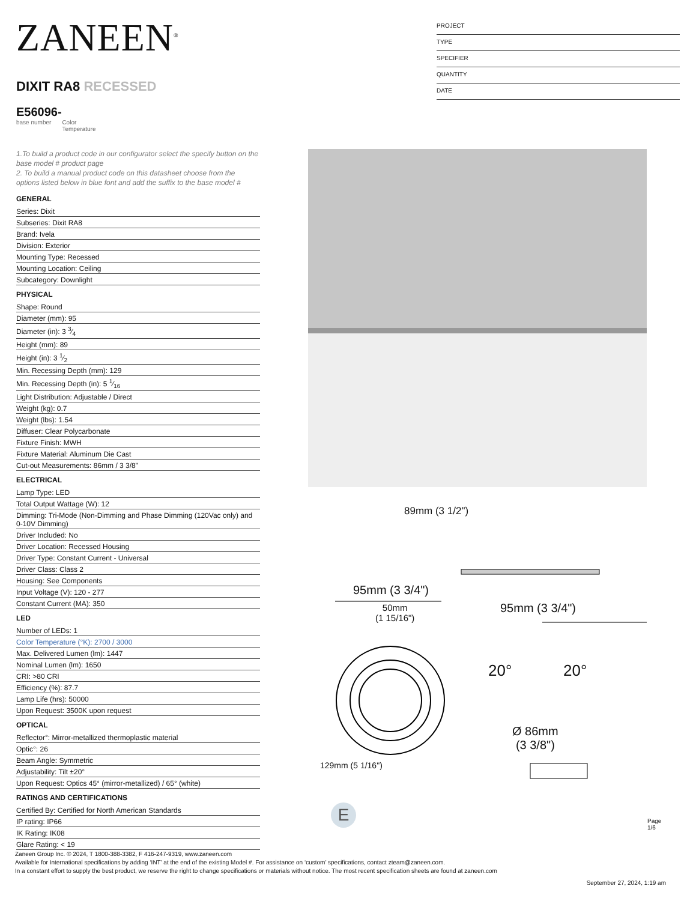ZANEEN<sup>®</sup>
DIXIT RA8 RECESSED
E56096-
base number Color
Temperature
PROJECT
TYPE
SPECIFIER
QUANTITY
DATE
1.To build a product code in our configurator select the specify button on the base model # product page
2. To build a manual product code on this datasheet choose from the options listed below in blue font and add the suffix to the base model #
GENERAL
Series: Dixit
Subseries: Dixit RA8
Brand: Ivela
Division: Exterior
Mounting Type: Recessed
Mounting Location: Ceiling
Subcategory: Downlight
PHYSICAL
Shape: Round
Diameter (mm): 95
Diameter (in): 3 3⁄4
Height (mm): 89
Height (in): 3 1⁄2
Min. Recessing Depth (mm): 129
Min. Recessing Depth (in): 5 1⁄16
Light Distribution: Adjustable / Direct
Weight (kg): 0.7
Weight (lbs): 1.54
Diffuser: Clear Polycarbonate
Fixture Finish: MWH
Fixture Material: Aluminum Die Cast
Cut-out Measurements: 86mm / 3 3/8"
ELECTRICAL
Lamp Type: LED
Total Output Wattage (W): 12
Dimming: Tri-Mode (Non-Dimming and Phase Dimming (120Vac only) and 0-10V Dimming)
Driver Included: No
Driver Location: Recessed Housing
Driver Type: Constant Current - Universal
Driver Class: Class 2
Housing: See Components
Input Voltage (V): 120 - 277
Constant Current (MA): 350
LED
Number of LEDs: 1
Color Temperature (°K): 2700 / 3000
Max. Delivered Lumen (lm): 1447
Nominal Lumen (lm): 1650
CRI: >80 CRI
Efficiency (%): 87.7
Lamp Life (hrs): 50000
Upon Request: 3500K upon request
OPTICAL
Reflector°: Mirror-metallized thermoplastic material
Optic°: 26
Beam Angle: Symmetric
Adjustability: Tilt ±20°
Upon Request: Optics 45° (mirror-metallized) / 65° (white)
RATINGS AND CERTIFICATIONS
Certified By: Certified for North American Standards
IP rating: IP66
IK Rating: IK08
Glare Rating: < 19
95mm (3 3/4")
50mm
(1 15/16")
95mm (3 3/4")
20° 20°
Ø 86mm
(3 3/8")
89mm (3 1/2")
129mm (5 1/16")
E Page 1/6
Zaneen Group Inc. © 2024, T 1800-388-3382, F 416-247-9319, www.zaneen.com
Available for International specifications by adding ‘INT’ at the end of the existing Model #. For assistance on ‘custom’ specifications, contact zteam@zaneen.com.
In a constant effort to supply the best product, we reserve the right to change specifications or materials without notice. The most recent specification sheets are found at zaneen.com
September 27, 2024, 1:19 am